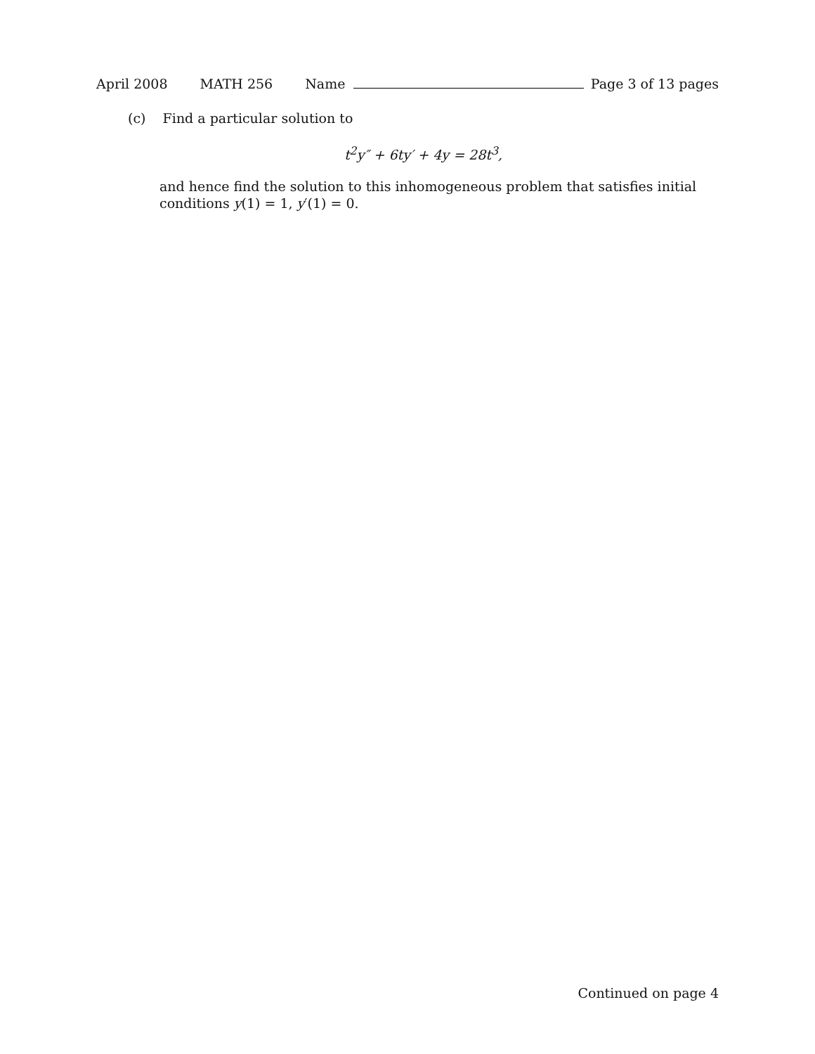April 2008 MATH 256 Name Page 3 of 13 pages
(c) Find a particular solution to
t<sup>2</sup>y″ + 6ty′ + 4y = 28t<sup>3</sup>,
and hence find the solution to this inhomogeneous problem that satisfies initial conditions y(1) = 1, y′(1) = 0.
Continued on page 4